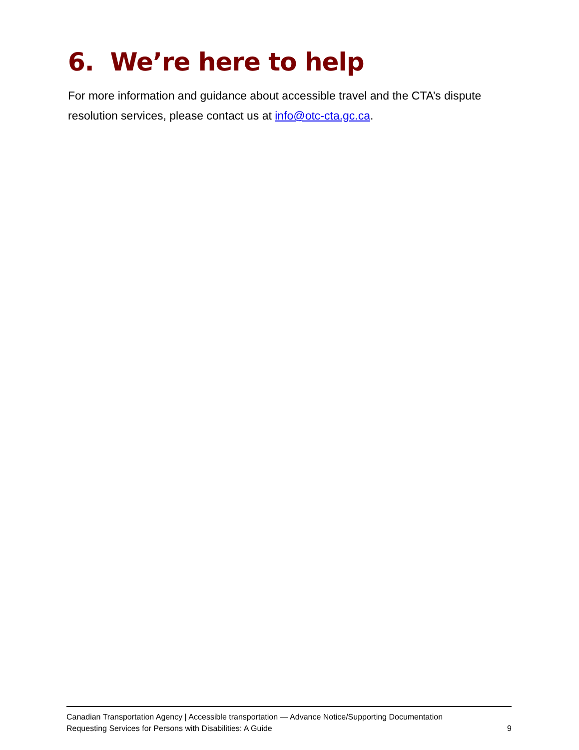6. We’re here to help
For more information and guidance about accessible travel and the CTA’s dispute resolution services, please contact us at info@otc-cta.gc.ca.
Canadian Transportation Agency | Accessible transportation — Advance Notice/Supporting Documentation
Requesting Services for Persons with Disabilities: A Guide 9